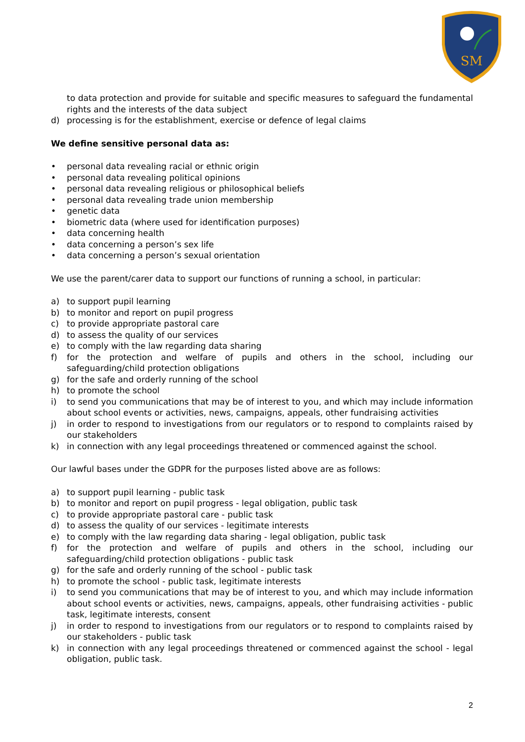SM
to data protection and provide for suitable and specific measures to safeguard the fundamental rights and the interests of the data subject
d) processing is for the establishment, exercise or defence of legal claims
We define sensitive personal data as:
• personal data revealing racial or ethnic origin
• personal data revealing political opinions
• personal data revealing religious or philosophical beliefs
• personal data revealing trade union membership
• genetic data
• biometric data (where used for identification purposes)
• data concerning health
• data concerning a person’s sex life
• data concerning a person’s sexual orientation
We use the parent/carer data to support our functions of running a school, in particular:
a) to support pupil learning
b) to monitor and report on pupil progress
c) to provide appropriate pastoral care
d) to assess the quality of our services
e) to comply with the law regarding data sharing
f) for the protection and welfare of pupils and others in the school, including our safeguarding/child protection obligations
g) for the safe and orderly running of the school
h) to promote the school
i) to send you communications that may be of interest to you, and which may include information about school events or activities, news, campaigns, appeals, other fundraising activities
j) in order to respond to investigations from our regulators or to respond to complaints raised by our stakeholders
k) in connection with any legal proceedings threatened or commenced against the school.
Our lawful bases under the GDPR for the purposes listed above are as follows:
a) to support pupil learning - public task
b) to monitor and report on pupil progress - legal obligation, public task
c) to provide appropriate pastoral care - public task
d) to assess the quality of our services - legitimate interests
e) to comply with the law regarding data sharing - legal obligation, public task
f) for the protection and welfare of pupils and others in the school, including our safeguarding/child protection obligations - public task
g) for the safe and orderly running of the school - public task
h) to promote the school - public task, legitimate interests
i) to send you communications that may be of interest to you, and which may include information about school events or activities, news, campaigns, appeals, other fundraising activities - public task, legitimate interests, consent
j) in order to respond to investigations from our regulators or to respond to complaints raised by our stakeholders - public task
k) in connection with any legal proceedings threatened or commenced against the school - legal obligation, public task.
2